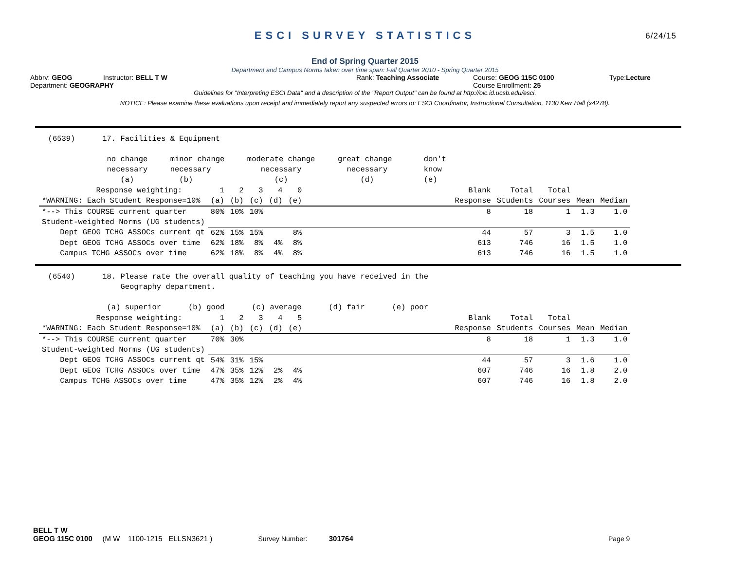ESCI SURVEY STATISTICS
6/24/15
End of Spring Quarter 2015
Department and Campus Norms taken over time span: Fall Quarter 2010 - Spring Quarter 2015
Abbrv: GEOG Instructor: BELL T W Rank: Teaching Associate Course: GEOG 115C 0100 Type:Lecture
Department: GEOGRAPHY Course Enrollment: 25
Guidelines for "Interpreting ESCI Data" and a description of the "Report Output" can be found at http://oic.id.ucsb.edu/esci.
NOTICE: Please examine these evaluations upon receipt and immediately report any suspected errors to: ESCI Coordinator, Instructional Consultation, 1130 Kerr Hall (x4278).
(6539) 17. Facilities & Equipment no change minor change moderate change great change don't necessary necessary necessary necessary know (a) (b) (c) (d) (e)
| Response weighting: | 1 | 2 | 3 | 4 | 0 | | Blank | Total | Total | | |
| *WARNING: Each Student Response=10% | (a) | (b) | (c) | (d) | (e) | | Response | Students | Courses | Mean | Median |
| *--> This COURSE current quarter | 80% | 10% | 10% | | | | 8 | 18 | 1 | 1.3 | 1.0 |
| Student-weighted Norms (UG students) | | | | | | | | | | | |
| Dept GEOG TCHG ASSOCs current qt | 62% | 15% | 15% | | 8% | | 44 | 57 | 3 | 1.5 | 1.0 |
| Dept GEOG TCHG ASSOCs over time | 62% | 18% | 8% | 4% | 8% | | 613 | 746 | 16 | 1.5 | 1.0 |
| Campus TCHG ASSOCs over time | 62% | 18% | 8% | 4% | 8% | | 613 | 746 | 16 | 1.5 | 1.0 |
(6540) 18. Please rate the overall quality of teaching you have received in the Geography department. (a) superior (b) good (c) average (d) fair (e) poor
| Response weighting: | 1 | 2 | 3 | 4 | 5 | | Blank | Total | Total | | |
| *WARNING: Each Student Response=10% | (a) | (b) | (c) | (d) | (e) | | Response | Students | Courses | Mean | Median |
| *--> This COURSE current quarter | 70% | 30% | | | | | 8 | 18 | 1 | 1.3 | 1.0 |
| Student-weighted Norms (UG students) | | | | | | | | | | | |
| Dept GEOG TCHG ASSOCs current qt | 54% | 31% | 15% | | | | 44 | 57 | 3 | 1.6 | 1.0 |
| Dept GEOG TCHG ASSOCs over time | 47% | 35% | 12% | 2% | 4% | | 607 | 746 | 16 | 1.8 | 2.0 |
| Campus TCHG ASSOCs over time | 47% | 35% | 12% | 2% | 4% | | 607 | 746 | 16 | 1.8 | 2.0 |
BELL T W
GEOG 115C 0100 (M W 1100-1215 ELLSN3621 ) Survey Number: 301764 Page 9